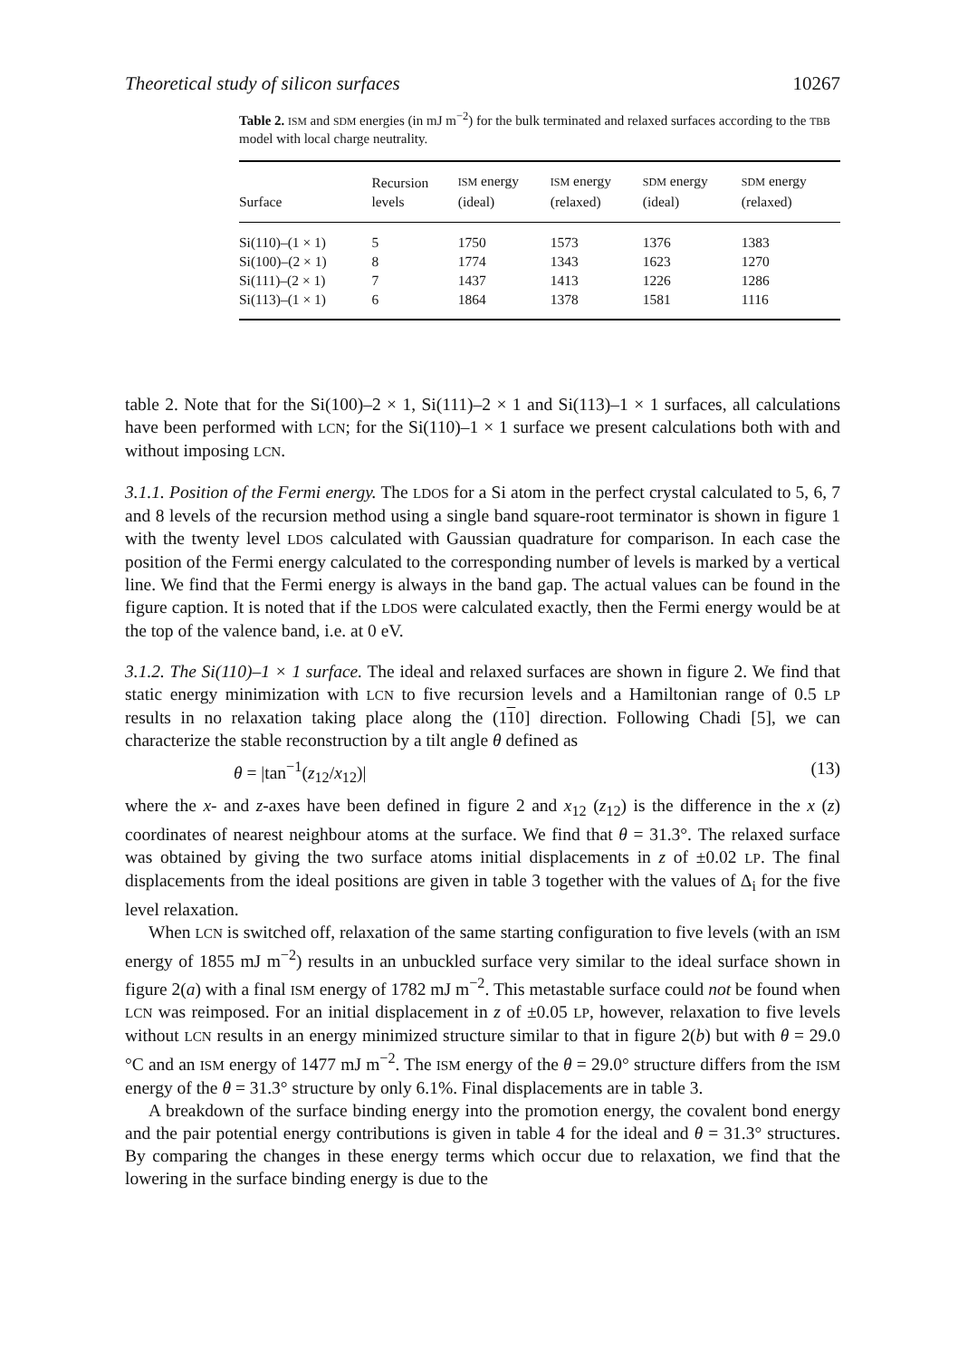Theoretical study of silicon surfaces 10267
Table 2. ISM and SDM energies (in mJ m<sup>−2</sup>) for the bulk terminated and relaxed surfaces according to the TBB model with local charge neutrality.
| Surface | Recursion levels | ISM energy (ideal) | ISM energy (relaxed) | SDM energy (ideal) | SDM energy (relaxed) |
| --- | --- | --- | --- | --- | --- |
| Si(110)–(1 × 1) | 5 | 1750 | 1573 | 1376 | 1383 |
| Si(100)–(2 × 1) | 8 | 1774 | 1343 | 1623 | 1270 |
| Si(111)–(2 × 1) | 7 | 1437 | 1413 | 1226 | 1286 |
| Si(113)–(1 × 1) | 6 | 1864 | 1378 | 1581 | 1116 |
table 2. Note that for the Si(100)–2 × 1, Si(111)–2 × 1 and Si(113)–1 × 1 surfaces, all calculations have been performed with LCN; for the Si(110)–1 × 1 surface we present calculations both with and without imposing LCN.
3.1.1. Position of the Fermi energy. The LDOS for a Si atom in the perfect crystal calculated to 5, 6, 7 and 8 levels of the recursion method using a single band square-root terminator is shown in figure 1 with the twenty level LDOS calculated with Gaussian quadrature for comparison. In each case the position of the Fermi energy calculated to the corresponding number of levels is marked by a vertical line. We find that the Fermi energy is always in the band gap. The actual values can be found in the figure caption. It is noted that if the LDOS were calculated exactly, then the Fermi energy would be at the top of the valence band, i.e. at 0 eV.
3.1.2. The Si(110)–1 × 1 surface. The ideal and relaxed surfaces are shown in figure 2. We find that static energy minimization with LCN to five recursion levels and a Hamiltonian range of 0.5 LP results in no relaxation taking place along the (110] direction. Following Chadi [5], we can characterize the stable reconstruction by a tilt angle θ defined as
θ = |tan<sup>−1</sup>(z<sub>12</sub>/x<sub>12</sub>)| (13)
where the x- and z-axes have been defined in figure 2 and x<sub>12</sub> (z<sub>12</sub>) is the difference in the x (z) coordinates of nearest neighbour atoms at the surface. We find that θ = 31.3°. The relaxed surface was obtained by giving the two surface atoms initial displacements in z of ±0.02 LP. The final displacements from the ideal positions are given in table 3 together with the values of Δ<sub>i</sub> for the five level relaxation.
When LCN is switched off, relaxation of the same starting configuration to five levels (with an ISM energy of 1855 mJ m<sup>−2</sup>) results in an unbuckled surface very similar to the ideal surface shown in figure 2(a) with a final ISM energy of 1782 mJ m<sup>−2</sup>. This metastable surface could not be found when LCN was reimposed. For an initial displacement in z of ±0.05 LP, however, relaxation to five levels without LCN results in an energy minimized structure similar to that in figure 2(b) but with θ = 29.0 °C and an ISM energy of 1477 mJ m<sup>−2</sup>. The ISM energy of the θ = 29.0° structure differs from the ISM energy of the θ = 31.3° structure by only 6.1%. Final displacements are in table 3.
A breakdown of the surface binding energy into the promotion energy, the covalent bond energy and the pair potential energy contributions is given in table 4 for the ideal and θ = 31.3° structures. By comparing the changes in these energy terms which occur due to relaxation, we find that the lowering in the surface binding energy is due to the